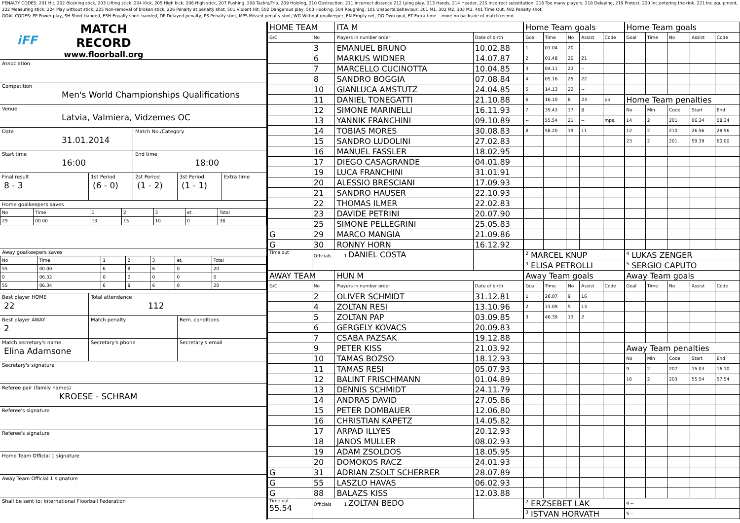PENALTY CODES: 201 Hit, 202 Blocking stick, 203 Lifting stick, 204 Kick, 205 High kick, 206 High stick, 207 Pushing, 208 Tackle/Trip, 209 Holding, 210 Obstruction, 211 Incorrect distance 212 Lying play, 213 Hands, 214 Header, 215 Incorrect substitution, 216 Too many players, 218 Delaying, 219 Protest, 220 Inc.entering the rink, 221 Inc.equipment, 222 Measuring stick, 224 Play without stick, 225 Non-removal of broken stick, 226 Penalty at penalty shot, 501 Violent Hit, 502 Dangerous play, 503 Hooking, 504 Roughing, 101 Unsports.behaviour, 301 M1, 302 M2, 303 M3, 401 Time Out, 402 Penalty shot.
GOAL CODES: PP Power play, SH Short handed, ESH Equally short handed, DP Delayed penalty, PS Penalty shot, MPS Missed penalty shot, WG Without goalkeeper, EN Empty net, OG Own goal, ET Extra time....more on backside of match record.
iFF
MATCH RECORD
www.floorball.org
Association
Competition
Men's World Championships Qualifications
Venue
Latvia, Valmiera, Vidzemes OC
Date
31.01.2014
Match No./Category
Start time
16:00
End time
18:00
Final result
8 - 3
1st Period
(6 - 0)
2st Period
(1 - 2)
3st Period
(1 - 1)
Extra time
Home goalkeepers saves
| No | Time | 1 | 2 | 3 | et. | Total |
| 29 | 00.00 | 13 | 15 | 10 | 0 | 38 |
Away goalkeepers saves
| No | Time | 1 | 2 | 3 | et. | Total |
| 55 | 00.00 | 6 | 8 | 6 | 0 | 20 |
| 0 | 06.32 | 0 | 0 | 0 | 0 | 0 |
| 55 | 06.34 | 6 | 8 | 6 | 0 | 20 |
Best player HOME
22
Total attendance
112
Best player AWAY
2
Match penalty Rem. conditions
Match secretary's name
Elina Adamsone
Secretary's phone Secretary's email
Secretary's signature
Referee pair (family names)
KROESE - SCHRAM
Referee's signature
Referee's signature
Home Team Official 1 signature
Away Team Official 1 signature
Shall be sent to: International Floorball Federation
| HOME TEAM | | ITA M | | Home Team goals | | | | | Home Team goals | | | | |
| G/C | No | Players in number order | Date of birth | Goal | Time | No | Assist | Code | Goal | Time | No | Assist | Code |
| | 3 | EMANUEL BRUNO | 10.02.88 | 1 | 01.04 | 20 | -- | | | | | | |
| | 6 | MARKUS WIDNER | 14.07.87 | 2 | 01.48 | 20 | 21 | | | | | | |
| | 7 | MARCELLO CUCINOTTA | 10.04.85 | 3 | 04.11 | 23 | -- | | | | | | |
| | 8 | SANDRO BOGGIA | 07.08.84 | 4 | 05.16 | 25 | 22 | | | | | | |
| | 10 | GIANLUCA AMSTUTZ | 24.04.85 | 5 | 14.13 | 22 | -- | | | | | | |
| | 11 | DANIEL TONEGATTI | 21.10.88 | 6 | 16.10 | 8 | 23 | pp. | Home Team penalties | | | | |
| | 12 | SIMONE MARINELLI | 16.11.93 | 7 | 39.43 | 17 | 8 | | No | Min | Code | Start | End |
| | 13 | YANNIK FRANCHINI | 09.10.89 | -- | 55.54 | 21 | -- | mps. | 14 | 2 | 201 | 06.34 | 08.34 |
| | 14 | TOBIAS MORES | 30.08.83 | 8 | 58.20 | 19 | 11 | | 12 | 2 | 210 | 26.56 | 28.56 |
| | 15 | SANDRO LUDOLINI | 27.02.83 | | | | | | 23 | 2 | 201 | 59.39 | 60.00 |
| | 16 | MANUEL FASSLER | 18.02.95 | | | | | | | | | | |
| | 17 | DIEGO CASAGRANDE | 04.01.89 | | | | | | | | | | |
| | 19 | LUCA FRANCHINI | 31.01.91 | | | | | | | | | | |
| | 20 | ALESSIO BRESCIANI | 17.09.93 | | | | | | | | | | |
| | 21 | SANDRO HAUSER | 22.10.93 | | | | | | | | | | |
| | 22 | THOMAS ILMER | 22.02.83 | | | | | | | | | | |
| | 23 | DAVIDE PETRINI | 20.07.90 | | | | | | | | | | |
| | 25 | SIMONE PELLEGRINI | 25.05.83 | | | | | | | | | | |
| G | 29 | MARCO MANGIA | 21.09.86 | | | | | | | | | | |
| G | 30 | RONNY HORN | 16.12.92 | | | | | | | | | | |
| Time out | Officials 1 DANIEL COSTA | | | <sup>2</sup> MARCEL KNUP | | | | | <sup>4</sup> LUKAS ZENGER | | | | |
| | | | | <sup>3</sup> ELISA PETROLLI | | | | | <sup>5</sup> SERGIO CAPUTO | | | | |
| AWAY TEAM | | HUN M | | Away Team goals | | | | | Away Team goals | | | | |
| G/C | No | Players in number order | Date of birth | Goal | Time | No | Assist | Code | Goal | Time | No | Assist | Code |
| | 2 | OLIVER SCHMIDT | 31.12.81 | 1 | 26.07 | 9 | 16 | | | | | | |
| | 4 | ZOLTAN RESI | 13.10.96 | 2 | 33.09 | 5 | 13 | | | | | | |
| | 5 | ZOLTAN PAP | 03.09.85 | 3 | 46.39 | 13 | 2 | | | | | | |
| | 6 | GERGELY KOVACS | 20.09.83 | | | | | | | | | | |
| | 7 | CSABA PAZSAK | 19.12.88 | | | | | | | | | | |
| | 9 | PETER KISS | 21.03.92 | | | | | | Away Team penalties | | | | |
| | 10 | TAMAS BOZSO | 18.12.93 | | | | | | No | Min | Code | Start | End |
| | 11 | TAMAS RESI | 05.07.93 | | | | | | 9 | 2 | 207 | 15.03 | 16.10 |
| | 12 | BALINT FRISCHMANN | 01.04.89 | | | | | | 16 | 2 | 203 | 55.54 | 57.54 |
| | 13 | DENNIS SCHMIDT | 24.11.79 | | | | | | | | | | |
| | 14 | ANDRAS DAVID | 27.05.86 | | | | | | | | | | |
| | 15 | PETER DOMBAUER | 12.06.80 | | | | | | | | | | |
| | 16 | CHRISTIAN KAPETZ | 14.05.82 | | | | | | | | | | |
| | 17 | ARPAD ILLYES | 20.12.93 | | | | | | | | | | |
| | 18 | JANOS MULLER | 08.02.93 | | | | | | | | | | |
| | 19 | ADAM ZSOLDOS | 18.05.95 | | | | | | | | | | |
| | 20 | DOMOKOS RACZ | 24.01.93 | | | | | | | | | | |
| G | 31 | ADRIAN ZSOLT SCHERRER | 28.07.89 | | | | | | | | | | |
| G | 55 | LASZLO HAVAS | 06.02.93 | | | | | | | | | | |
| G | 88 | BALAZS KISS | 12.03.88 | | | | | | | | | | |
| Time out 55.54 | Officials 1 ZOLTAN BEDO | | | <sup>2</sup> ERZSEBET LAK | | | | | 4 -- | | | | |
| | | | | <sup>3</sup> ISTVAN HORVATH | | | | | 5 -- | | | | |